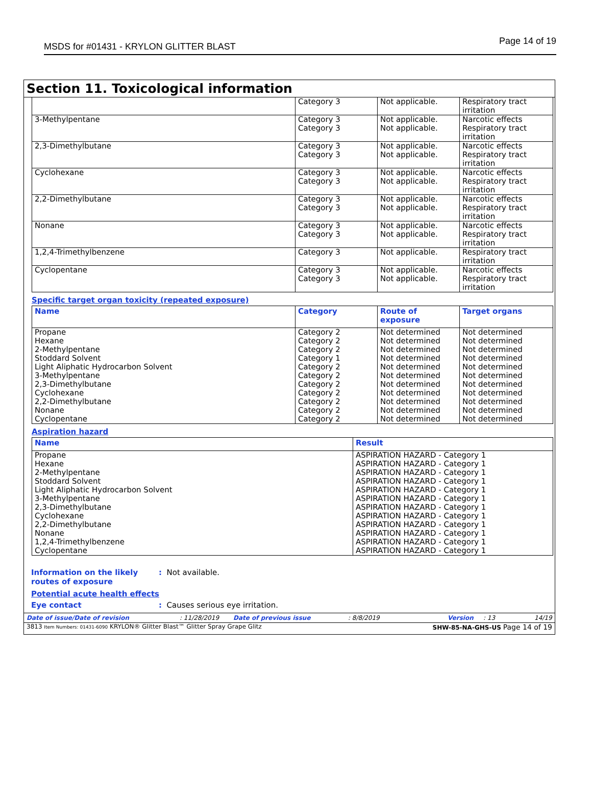MSDS for #01431 - KRYLON GLITTER BLAST Page 14 of 19
Section 11. Toxicological information
| | Category 3 | Not applicable. | Respiratory tract irritation |
| 3-Methylpentane | Category 3 Category 3 | Not applicable. Not applicable. | Narcotic effects Respiratory tract irritation |
| 2,3-Dimethylbutane | Category 3 Category 3 | Not applicable. Not applicable. | Narcotic effects Respiratory tract irritation |
| Cyclohexane | Category 3 Category 3 | Not applicable. Not applicable. | Narcotic effects Respiratory tract irritation |
| 2,2-Dimethylbutane | Category 3 Category 3 | Not applicable. Not applicable. | Narcotic effects Respiratory tract irritation |
| Nonane | Category 3 Category 3 | Not applicable. Not applicable. | Narcotic effects Respiratory tract irritation |
| 1,2,4-Trimethylbenzene | Category 3 | Not applicable. | Respiratory tract irritation |
| Cyclopentane | Category 3 Category 3 | Not applicable. Not applicable. | Narcotic effects Respiratory tract irritation |
Specific target organ toxicity (repeated exposure)
| Name | Category | Route of exposure | Target organs |
| --- | --- | --- | --- |
| Propane Hexane 2-Methylpentane Stoddard Solvent Light Aliphatic Hydrocarbon Solvent 3-Methylpentane 2,3-Dimethylbutane Cyclohexane 2,2-Dimethylbutane Nonane Cyclopentane | Category 2 Category 2 Category 2 Category 1 Category 2 Category 2 Category 2 Category 2 Category 2 Category 2 Category 2 | Not determined Not determined Not determined Not determined Not determined Not determined Not determined Not determined Not determined Not determined Not determined | Not determined Not determined Not determined Not determined Not determined Not determined Not determined Not determined Not determined Not determined Not determined |
Aspiration hazard
| Name | Result |
| --- | --- |
| Propane Hexane 2-Methylpentane Stoddard Solvent Light Aliphatic Hydrocarbon Solvent 3-Methylpentane 2,3-Dimethylbutane Cyclohexane 2,2-Dimethylbutane Nonane 1,2,4-Trimethylbenzene Cyclopentane | ASPIRATION HAZARD - Category 1 ASPIRATION HAZARD - Category 1 ASPIRATION HAZARD - Category 1 ASPIRATION HAZARD - Category 1 ASPIRATION HAZARD - Category 1 ASPIRATION HAZARD - Category 1 ASPIRATION HAZARD - Category 1 ASPIRATION HAZARD - Category 1 ASPIRATION HAZARD - Category 1 ASPIRATION HAZARD - Category 1 ASPIRATION HAZARD - Category 1 ASPIRATION HAZARD - Category 1 |
Information on the likely routes of exposure
: Not available.
Potential acute health effects
Eye contact : Causes serious eye irritation.
Date of issue/Date of revision: 11/28/2019 Date of previous issue: 8/8/2019 Version: 13 14/19
3813 Item Numbers: 01431-6090 KRYLON® Glitter Blast™ Glitter Spray Grape Glitz SHW-85-NA-GHS-US Page 14 of 19